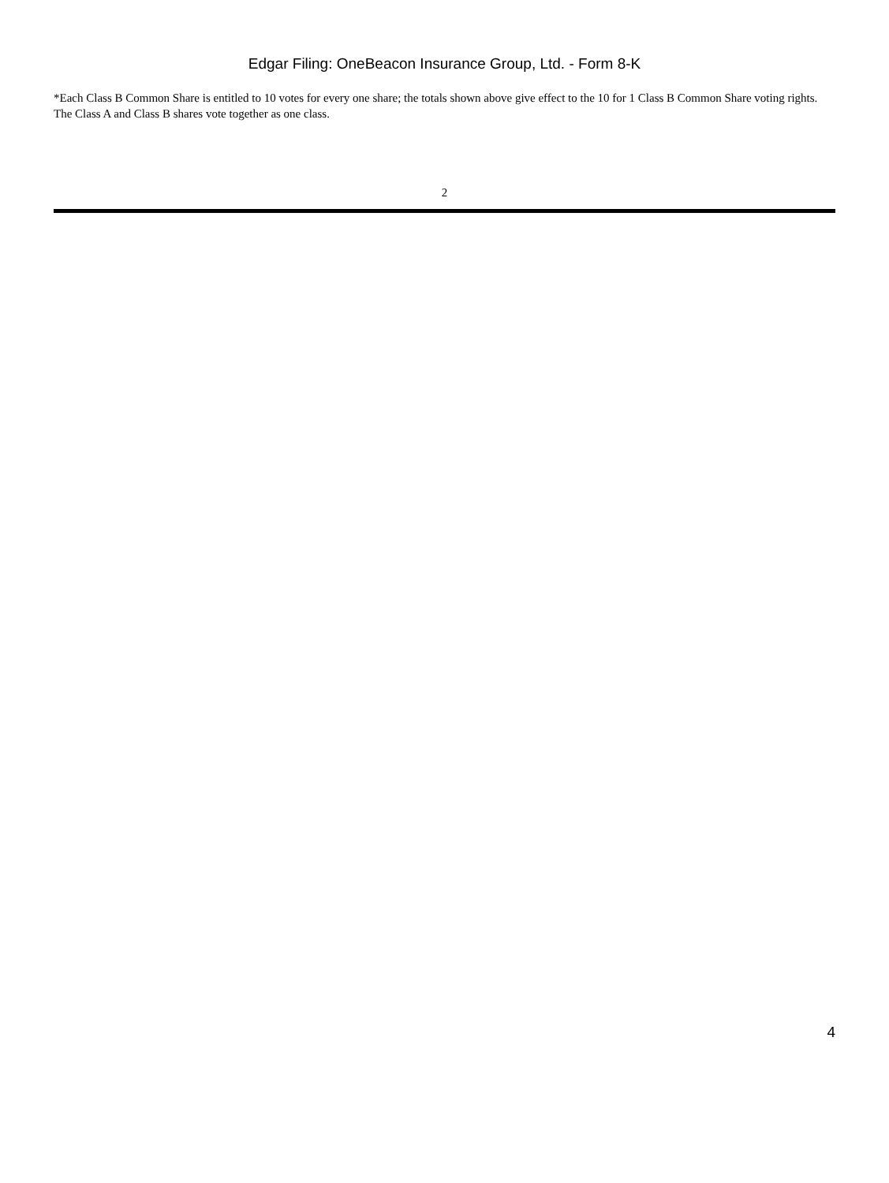Edgar Filing: OneBeacon Insurance Group, Ltd. - Form 8-K
*Each Class B Common Share is entitled to 10 votes for every one share; the totals shown above give effect to the 10 for 1 Class B Common Share voting rights. The Class A and Class B shares vote together as one class.
2
4